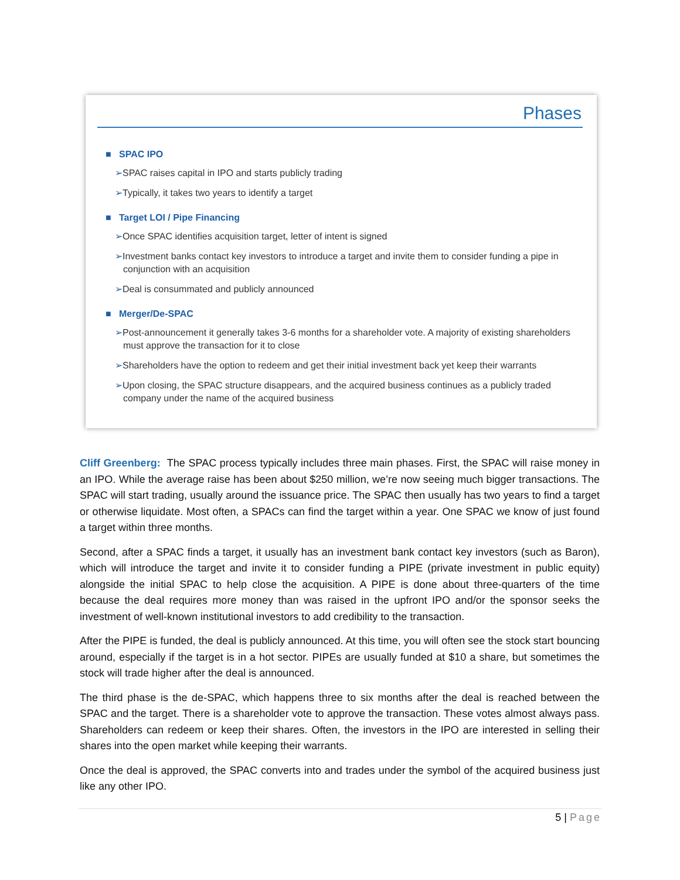Phases
■ SPAC IPO
➢SPAC raises capital in IPO and starts publicly trading
➢Typically, it takes two years to identify a target
■ Target LOI / Pipe Financing
➢Once SPAC identifies acquisition target, letter of intent is signed
➢Investment banks contact key investors to introduce a target and invite them to consider funding a pipe in conjunction with an acquisition
➢Deal is consummated and publicly announced
■ Merger/De-SPAC
➢Post-announcement it generally takes 3-6 months for a shareholder vote. A majority of existing shareholders must approve the transaction for it to close
➢Shareholders have the option to redeem and get their initial investment back yet keep their warrants
➢Upon closing, the SPAC structure disappears, and the acquired business continues as a publicly traded company under the name of the acquired business
Cliff Greenberg: The SPAC process typically includes three main phases. First, the SPAC will raise money in an IPO. While the average raise has been about $250 million, we’re now seeing much bigger transactions. The SPAC will start trading, usually around the issuance price. The SPAC then usually has two years to find a target or otherwise liquidate. Most often, a SPACs can find the target within a year. One SPAC we know of just found a target within three months.
Second, after a SPAC finds a target, it usually has an investment bank contact key investors (such as Baron), which will introduce the target and invite it to consider funding a PIPE (private investment in public equity) alongside the initial SPAC to help close the acquisition. A PIPE is done about three-quarters of the time because the deal requires more money than was raised in the upfront IPO and/or the sponsor seeks the investment of well-known institutional investors to add credibility to the transaction.
After the PIPE is funded, the deal is publicly announced. At this time, you will often see the stock start bouncing around, especially if the target is in a hot sector. PIPEs are usually funded at $10 a share, but sometimes the stock will trade higher after the deal is announced.
The third phase is the de-SPAC, which happens three to six months after the deal is reached between the SPAC and the target. There is a shareholder vote to approve the transaction. These votes almost always pass. Shareholders can redeem or keep their shares. Often, the investors in the IPO are interested in selling their shares into the open market while keeping their warrants.
Once the deal is approved, the SPAC converts into and trades under the symbol of the acquired business just like any other IPO.
5 | Page